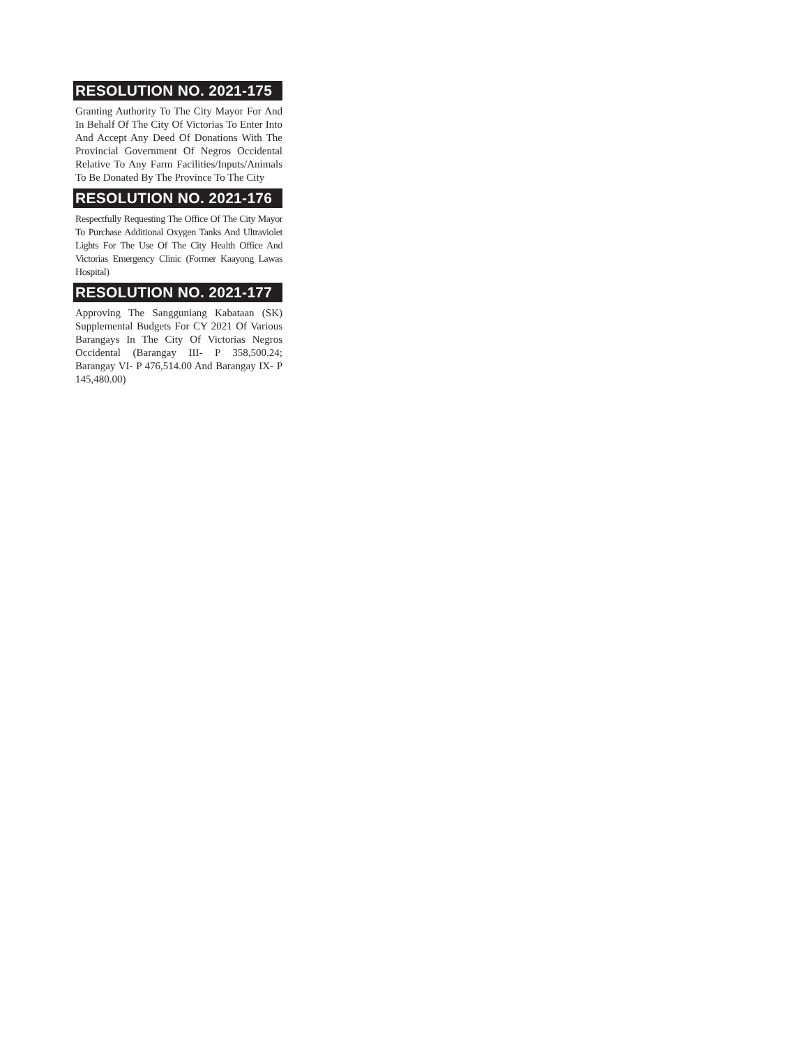RESOLUTION NO. 2021-175
Granting Authority To The City Mayor For And In Behalf Of The City Of Victorias To Enter Into And Accept Any Deed Of Donations With The Provincial Government Of Negros Occidental Relative To Any Farm Facilities/Inputs/Animals To Be Donated By The Province To The City
RESOLUTION NO. 2021-176
Respectfully Requesting The Office Of The City Mayor To Purchase Additional Oxygen Tanks And Ultraviolet Lights For The Use Of The City Health Office And Victorias Emergency Clinic (Former Kaayong Lawas Hospital)
RESOLUTION NO. 2021-177
Approving The Sangguniang Kabataan (SK) Supplemental Budgets For CY 2021 Of Various Barangays In The City Of Victorias Negros Occidental (Barangay III- P 358,500.24; Barangay VI- P 476,514.00 And Barangay IX- P 145,480.00)